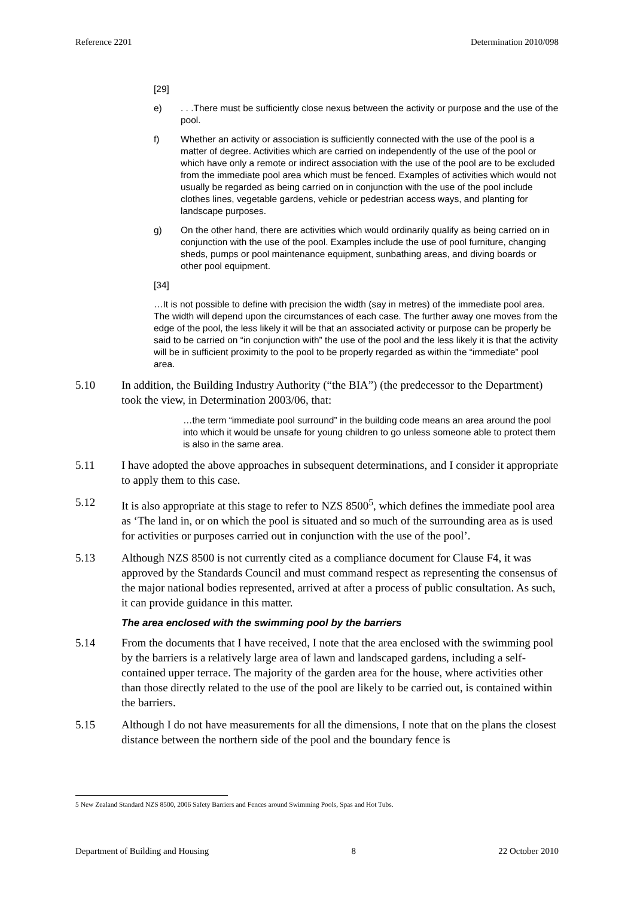Reference 2201 Determination 2010/098
[29]
e). . .There must be sufficiently close nexus between the activity or purpose and the use of the pool.
f) Whether an activity or association is sufficiently connected with the use of the pool is a matter of degree. Activities which are carried on independently of the use of the pool or which have only a remote or indirect association with the use of the pool are to be excluded from the immediate pool area which must be fenced. Examples of activities which would not usually be regarded as being carried on in conjunction with the use of the pool include clothes lines, vegetable gardens, vehicle or pedestrian access ways, and planting for landscape purposes.
g) On the other hand, there are activities which would ordinarily qualify as being carried on in conjunction with the use of the pool. Examples include the use of pool furniture, changing sheds, pumps or pool maintenance equipment, sunbathing areas, and diving boards or other pool equipment.
[34]
…It is not possible to define with precision the width (say in metres) of the immediate pool area. The width will depend upon the circumstances of each case. The further away one moves from the edge of the pool, the less likely it will be that an associated activity or purpose can be properly be said to be carried on “in conjunction with” the use of the pool and the less likely it is that the activity will be in sufficient proximity to the pool to be properly regarded as within the “immediate” pool area.
5.10 In addition, the Building Industry Authority (“the BIA”) (the predecessor to the Department) took the view, in Determination 2003/06, that:
…the term “immediate pool surround” in the building code means an area around the pool into which it would be unsafe for young children to go unless someone able to protect them is also in the same area.
5.11 I have adopted the above approaches in subsequent determinations, and I consider it appropriate to apply them to this case.
5.12 It is also appropriate at this stage to refer to NZS 8500<sup>5</sup>, which defines the immediate pool area as ‘The land in, or on which the pool is situated and so much of the surrounding area as is used for activities or purposes carried out in conjunction with the use of the pool’.
5.13 Although NZS 8500 is not currently cited as a compliance document for Clause F4, it was approved by the Standards Council and must command respect as representing the consensus of the major national bodies represented, arrived at after a process of public consultation. As such, it can provide guidance in this matter.
The area enclosed with the swimming pool by the barriers
5.14 From the documents that I have received, I note that the area enclosed with the swimming pool by the barriers is a relatively large area of lawn and landscaped gardens, including a self-contained upper terrace. The majority of the garden area for the house, where activities other than those directly related to the use of the pool are likely to be carried out, is contained within the barriers.
5.15 Although I do not have measurements for all the dimensions, I note that on the plans the closest distance between the northern side of the pool and the boundary fence is
5 New Zealand Standard NZS 8500, 2006 Safety Barriers and Fences around Swimming Pools, Spas and Hot Tubs.
Department of Building and Housing 8 22 October 2010